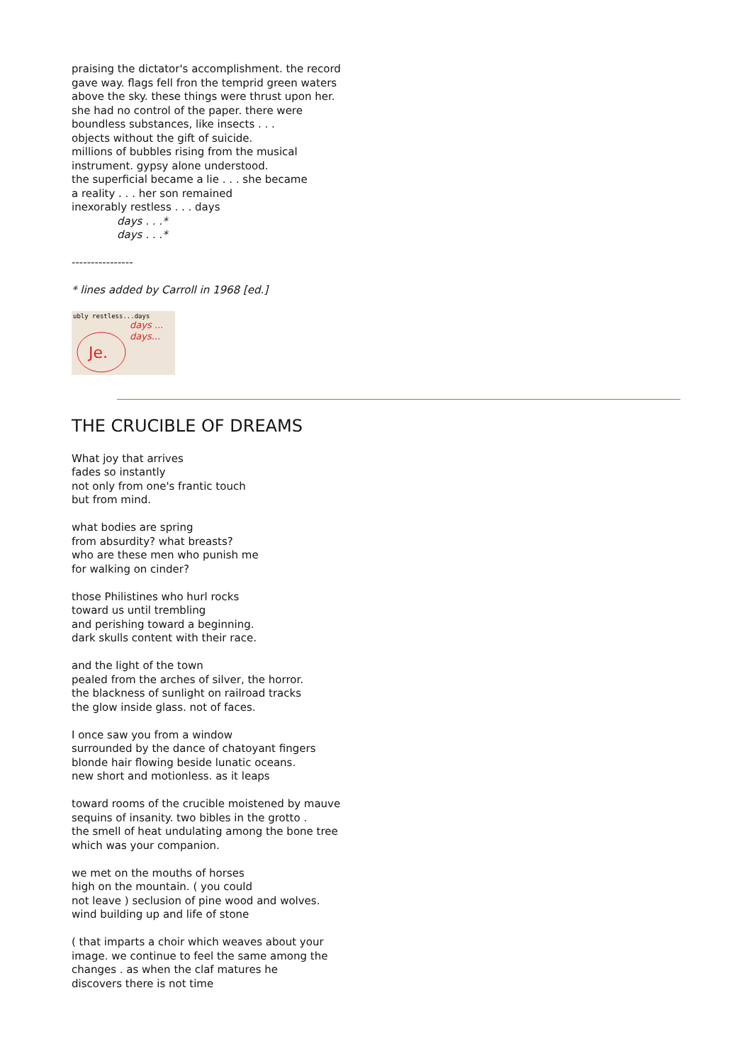praising the dictator's accomplishment. the record
gave way. flags fell fron the temprid green waters
above the sky. these things were thrust upon her.
she had no control of the paper. there were
boundless substances, like insects . . .
objects without the gift of suicide.
millions of bubbles rising from the musical
instrument. gypsy alone understood.
the superficial became a lie . . . she became
a reality . . . her son remained
inexorably restless . . . days
days . . .*
days . . .*
----------------
* lines added by Carroll in 1968 [ed.]
ubly restless...days
days ...
days...
Je.
THE CRUCIBLE OF DREAMS
What joy that arrives
fades so instantly
not only from one's frantic touch
but from mind.
what bodies are spring
from absurdity? what breasts?
who are these men who punish me
for walking on cinder?
those Philistines who hurl rocks
toward us until trembling
and perishing toward a beginning.
dark skulls content with their race.
and the light of the town
pealed from the arches of silver, the horror.
the blackness of sunlight on railroad tracks
the glow inside glass. not of faces.
I once saw you from a window
surrounded by the dance of chatoyant fingers
blonde hair flowing beside lunatic oceans.
new short and motionless. as it leaps
toward rooms of the crucible moistened by mauve
sequins of insanity. two bibles in the grotto .
the smell of heat undulating among the bone tree
which was your companion.
we met on the mouths of horses
high on the mountain. ( you could
not leave ) seclusion of pine wood and wolves.
wind building up and life of stone
( that imparts a choir which weaves about your
image. we continue to feel the same among the
changes . as when the claf matures he
discovers there is not time